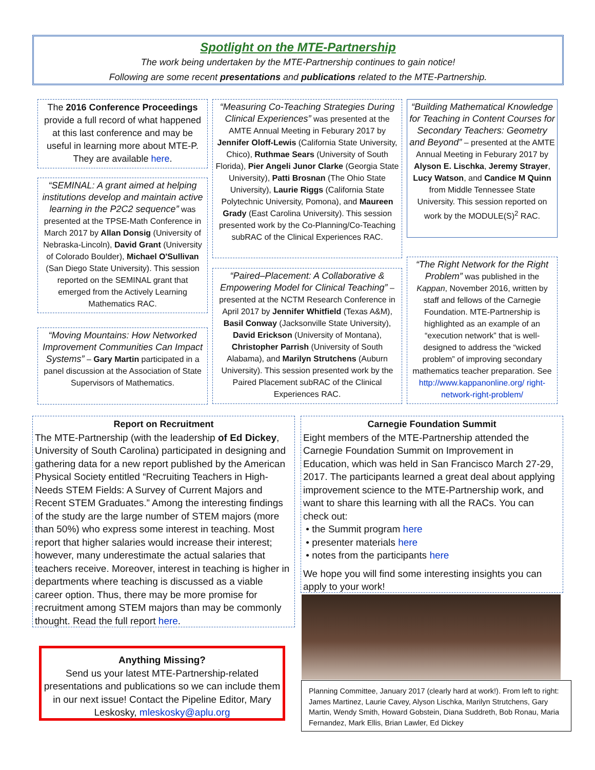Spotlight on the MTE-Partnership
The work being undertaken by the MTE-Partnership continues to gain notice!
Following are some recent presentations and publications related to the MTE-Partnership.
The 2016 Conference Proceedings provide a full record of what happened at this last conference and may be useful in learning more about MTE-P. They are available here.
“SEMINAL: A grant aimed at helping institutions develop and maintain active learning in the P2C2 sequence” was presented at the TPSE-Math Conference in March 2017 by Allan Donsig (University of Nebraska-Lincoln), David Grant (University of Colorado Boulder), Michael O'Sullivan (San Diego State University). This session reported on the SEMINAL grant that emerged from the Actively Learning Mathematics RAC.
“Moving Mountains: How Networked Improvement Communities Can Impact Systems” – Gary Martin participated in a panel discussion at the Association of State Supervisors of Mathematics.
“Measuring Co-Teaching Strategies During Clinical Experiences” was presented at the AMTE Annual Meeting in Feburary 2017 by Jennifer Oloff-Lewis (California State University, Chico), Ruthmae Sears (University of South Florida), Pier Angeli Junor Clarke (Georgia State University), Patti Brosnan (The Ohio State University), Laurie Riggs (California State Polytechnic University, Pomona), and Maureen Grady (East Carolina University). This session presented work by the Co-Planning/Co-Teaching subRAC of the Clinical Experiences RAC.
“Paired–Placement: A Collaborative & Empowering Model for Clinical Teaching” – presented at the NCTM Research Conference in April 2017 by Jennifer Whitfield (Texas A&M), Basil Conway (Jacksonville State University), David Erickson (University of Montana), Christopher Parrish (University of South Alabama), and Marilyn Strutchens (Auburn University). This session presented work by the Paired Placement subRAC of the Clinical Experiences RAC.
“Building Mathematical Knowledge for Teaching in Content Courses for Secondary Teachers: Geometry and Beyond” – presented at the AMTE Annual Meeting in Feburary 2017 by Alyson E. Lischka, Jeremy Strayer, Lucy Watson, and Candice M Quinn from Middle Tennessee State University. This session reported on work by the MODULE(S)<sup>2</sup> RAC.
“The Right Network for the Right Problem” was published in the Kappan, November 2016, written by staff and fellows of the Carnegie Foundation. MTE-Partnership is highlighted as an example of an “execution network” that is well-designed to address the “wicked problem” of improving secondary mathematics teacher preparation. See http://www.kappanonline.org/ right-network-right-problem/
Report on Recruitment
The MTE-Partnership (with the leadership of Ed Dickey, University of South Carolina) participated in designing and gathering data for a new report published by the American Physical Society entitled “Recruiting Teachers in High-Needs STEM Fields: A Survey of Current Majors and Recent STEM Graduates.” Among the interesting findings of the study are the large number of STEM majors (more than 50%) who express some interest in teaching. Most report that higher salaries would increase their interest; however, many underestimate the actual salaries that teachers receive. Moreover, interest in teaching is higher in departments where teaching is discussed as a viable career option. Thus, there may be more promise for recruitment among STEM majors than may be commonly thought. Read the full report here.
Anything Missing?
Send us your latest MTE-Partnership-related presentations and publications so we can include them in our next issue! Contact the Pipeline Editor, Mary Leskosky, mleskosky@aplu.org
Carnegie Foundation Summit
Eight members of the MTE-Partnership attended the Carnegie Foundation Summit on Improvement in Education, which was held in San Francisco March 27-29, 2017. The participants learned a great deal about applying improvement science to the MTE-Partnership work, and want to share this learning with all the RACs. You can check out:
• the Summit program here
• presenter materials here
• notes from the participants here
We hope you will find some interesting insights you can apply to your work!
Planning Committee, January 2017 (clearly hard at work!). From left to right: James Martinez, Laurie Cavey, Alyson Lischka, Marilyn Strutchens, Gary Martin, Wendy Smith, Howard Gobstein, Diana Suddreth, Bob Ronau, Maria Fernandez, Mark Ellis, Brian Lawler, Ed Dickey